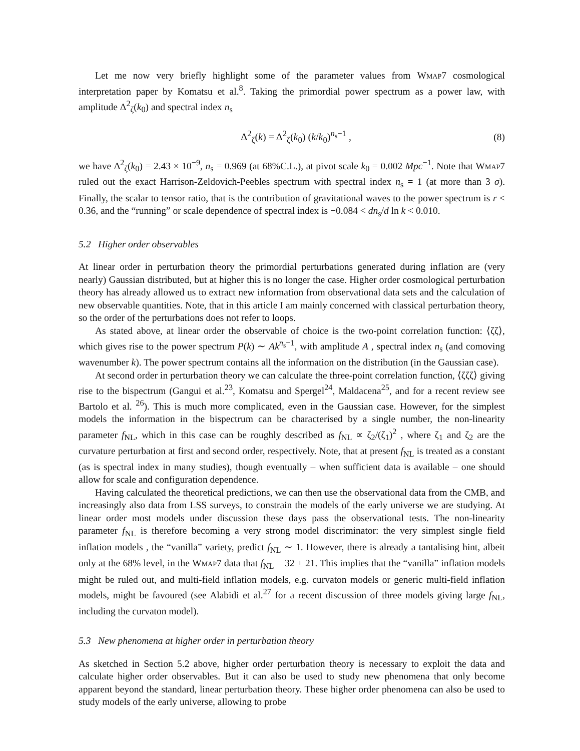Let me now very briefly highlight some of the parameter values from Wmap7 cosmological interpretation paper by Komatsu et al.<sup>8</sup>. Taking the primordial power spectrum as a power law, with amplitude Δ<sup>2</sup><sub>ζ</sub>(k<sub>0</sub>) and spectral index n<sub>s</sub>
Δ<sup>2</sup><sub>ζ</sub>(k) = Δ<sup>2</sup><sub>ζ</sub>(k<sub>0</sub>) (k/k<sub>0</sub>)<sup>n<sub>s</sub>−1</sup> , (8)
we have Δ<sup>2</sup><sub>ζ</sub>(k<sub>0</sub>) = 2.43 × 10<sup>−9</sup>, n<sub>s</sub> = 0.969 (at 68%C.L.), at pivot scale k<sub>0</sub> = 0.002 Mpc<sup>−1</sup>. Note that Wmap7 ruled out the exact Harrison-Zeldovich-Peebles spectrum with spectral index n<sub>s</sub> = 1 (at more than 3 σ). Finally, the scalar to tensor ratio, that is the contribution of gravitational waves to the power spectrum is r < 0.36, and the “running” or scale dependence of spectral index is −0.084 < dn<sub>s</sub>/d ln k < 0.010.
5.2 Higher order observables
At linear order in perturbation theory the primordial perturbations generated during inflation are (very nearly) Gaussian distributed, but at higher this is no longer the case. Higher order cosmological perturbation theory has already allowed us to extract new information from observational data sets and the calculation of new observable quantities. Note, that in this article I am mainly concerned with classical perturbation theory, so the order of the perturbations does not refer to loops.
As stated above, at linear order the observable of choice is the two-point correlation function: ⟨ζζ⟩, which gives rise to the power spectrum P(k) ∼ Ak<sup>n<sub>s</sub>−1</sup>, with amplitude A , spectral index n<sub>s</sub> (and comoving wavenumber k). The power spectrum contains all the information on the distribution (in the Gaussian case).
At second order in perturbation theory we can calculate the three-point correlation function, ⟨ζζζ⟩ giving rise to the bispectrum (Gangui et al.<sup>23</sup>, Komatsu and Spergel<sup>24</sup>, Maldacena<sup>25</sup>, and for a recent review see Bartolo et al. <sup>26</sup>). This is much more complicated, even in the Gaussian case. However, for the simplest models the information in the bispectrum can be characterised by a single number, the non-linearity parameter f<sub>NL</sub>, which in this case can be roughly described as f<sub>NL</sub> ∝ ζ<sub>2</sub>/(ζ<sub>1</sub>)<sup>2</sup> , where ζ<sub>1</sub> and ζ<sub>2</sub> are the curvature perturbation at first and second order, respectively. Note, that at present f<sub>NL</sub> is treated as a constant (as is spectral index in many studies), though eventually – when sufficient data is available – one should allow for scale and configuration dependence.
Having calculated the theoretical predictions, we can then use the observational data from the CMB, and increasingly also data from LSS surveys, to constrain the models of the early universe we are studying. At linear order most models under discussion these days pass the observational tests. The non-linearity parameter f<sub>NL</sub> is therefore becoming a very strong model discriminator: the very simplest single field inflation models , the “vanilla” variety, predict f<sub>NL</sub> ∼ 1. However, there is already a tantalising hint, albeit only at the 68% level, in the Wmap7 data that f<sub>NL</sub> = 32 ± 21. This implies that the “vanilla” inflation models might be ruled out, and multi-field inflation models, e.g. curvaton models or generic multi-field inflation models, might be favoured (see Alabidi et al.<sup>27</sup> for a recent discussion of three models giving large f<sub>NL</sub>, including the curvaton model).
5.3 New phenomena at higher order in perturbation theory
As sketched in Section 5.2 above, higher order perturbation theory is necessary to exploit the data and calculate higher order observables. But it can also be used to study new phenomena that only become apparent beyond the standard, linear perturbation theory. These higher order phenomena can also be used to study models of the early universe, allowing to probe